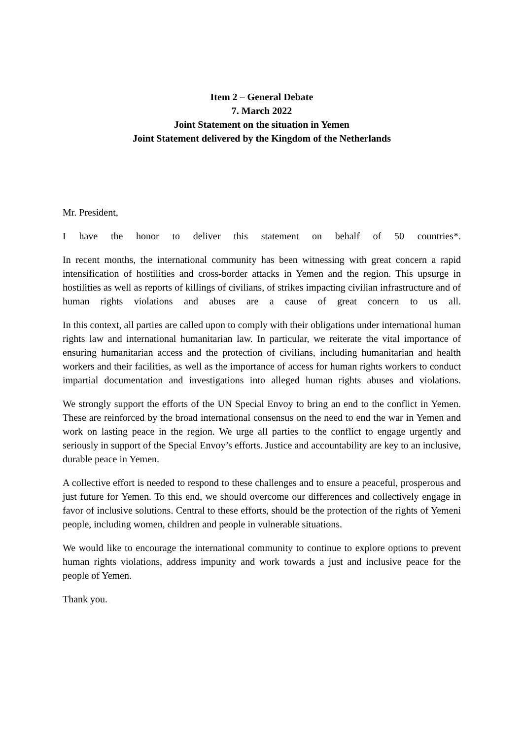Item 2 – General Debate
7. March 2022
Joint Statement on the situation in Yemen
Joint Statement delivered by the Kingdom of the Netherlands
Mr. President,
I have the honor to deliver this statement on behalf of 50 countries*.
In recent months, the international community has been witnessing with great concern a rapid intensification of hostilities and cross-border attacks in Yemen and the region. This upsurge in hostilities as well as reports of killings of civilians, of strikes impacting civilian infrastructure and of human rights violations and abuses are a cause of great concern to us all.
In this context, all parties are called upon to comply with their obligations under international human rights law and international humanitarian law. In particular, we reiterate the vital importance of ensuring humanitarian access and the protection of civilians, including humanitarian and health workers and their facilities, as well as the importance of access for human rights workers to conduct impartial documentation and investigations into alleged human rights abuses and violations.
We strongly support the efforts of the UN Special Envoy to bring an end to the conflict in Yemen. These are reinforced by the broad international consensus on the need to end the war in Yemen and work on lasting peace in the region. We urge all parties to the conflict to engage urgently and seriously in support of the Special Envoy’s efforts. Justice and accountability are key to an inclusive, durable peace in Yemen.
A collective effort is needed to respond to these challenges and to ensure a peaceful, prosperous and just future for Yemen. To this end, we should overcome our differences and collectively engage in favor of inclusive solutions. Central to these efforts, should be the protection of the rights of Yemeni people, including women, children and people in vulnerable situations.
We would like to encourage the international community to continue to explore options to prevent human rights violations, address impunity and work towards a just and inclusive peace for the people of Yemen.
Thank you.